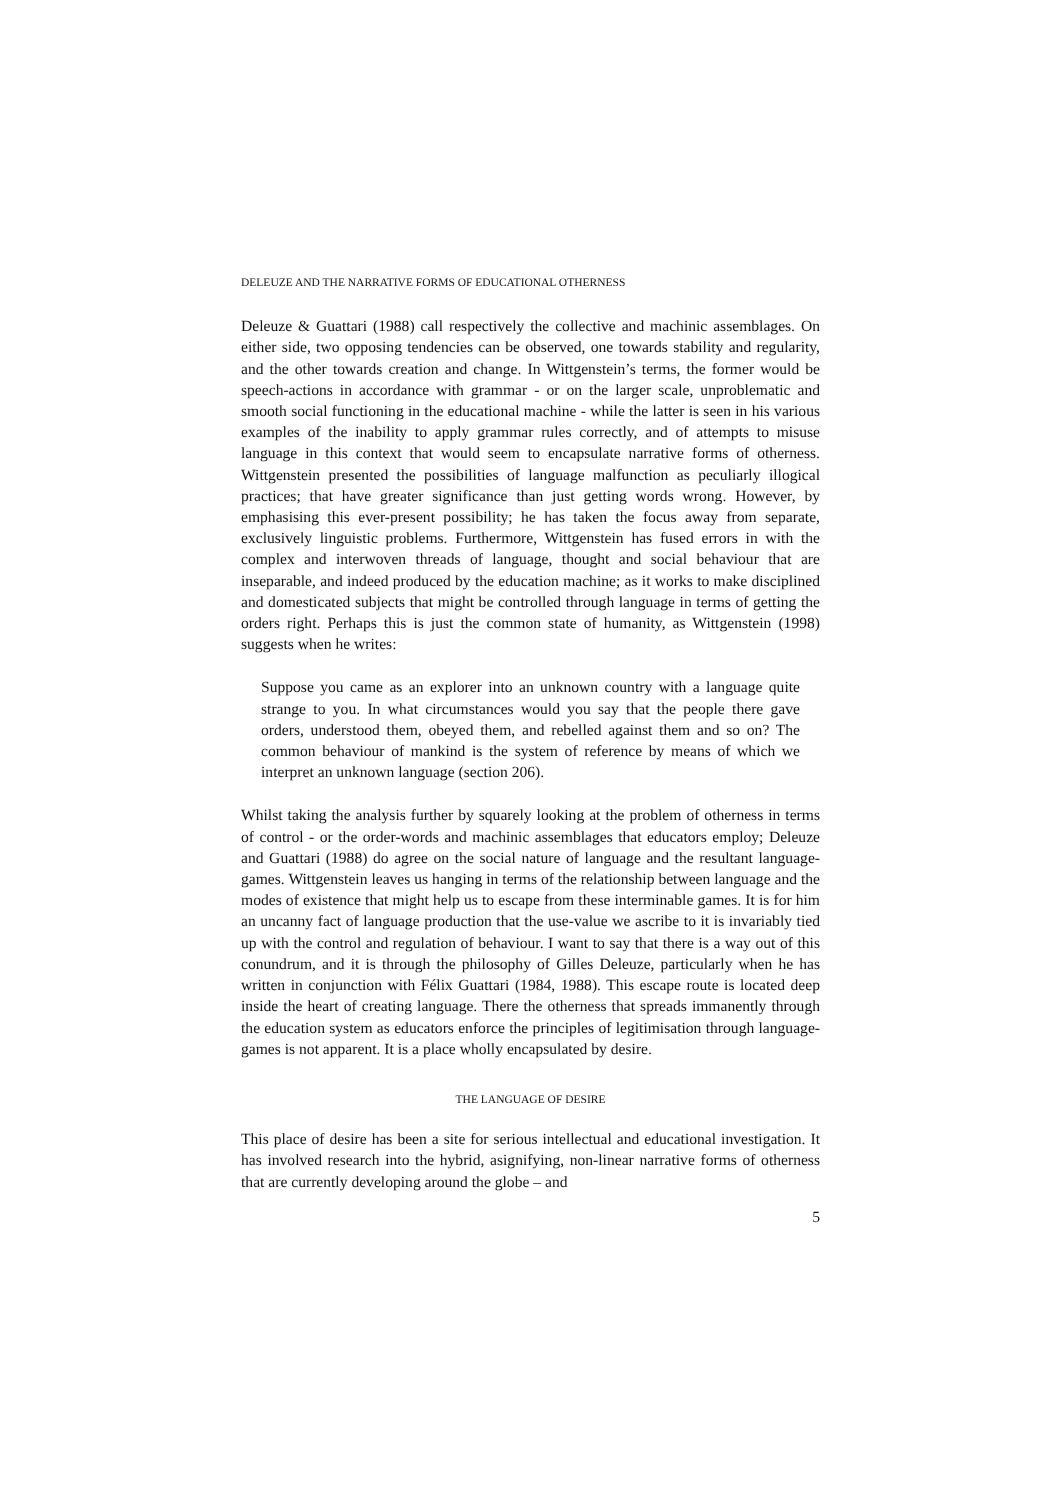DELEUZE AND THE NARRATIVE FORMS OF EDUCATIONAL OTHERNESS
Deleuze & Guattari (1988) call respectively the collective and machinic assemblages. On either side, two opposing tendencies can be observed, one towards stability and regularity, and the other towards creation and change. In Wittgenstein’s terms, the former would be speech-actions in accordance with grammar - or on the larger scale, unproblematic and smooth social functioning in the educational machine - while the latter is seen in his various examples of the inability to apply grammar rules correctly, and of attempts to misuse language in this context that would seem to encapsulate narrative forms of otherness. Wittgenstein presented the possibilities of language malfunction as peculiarly illogical practices; that have greater significance than just getting words wrong. However, by emphasising this ever-present possibility; he has taken the focus away from separate, exclusively linguistic problems. Furthermore, Wittgenstein has fused errors in with the complex and interwoven threads of language, thought and social behaviour that are inseparable, and indeed produced by the education machine; as it works to make disciplined and domesticated subjects that might be controlled through language in terms of getting the orders right. Perhaps this is just the common state of humanity, as Wittgenstein (1998) suggests when he writes:
Suppose you came as an explorer into an unknown country with a language quite strange to you. In what circumstances would you say that the people there gave orders, understood them, obeyed them, and rebelled against them and so on? The common behaviour of mankind is the system of reference by means of which we interpret an unknown language (section 206).
Whilst taking the analysis further by squarely looking at the problem of otherness in terms of control - or the order-words and machinic assemblages that educators employ; Deleuze and Guattari (1988) do agree on the social nature of language and the resultant language-games. Wittgenstein leaves us hanging in terms of the relationship between language and the modes of existence that might help us to escape from these interminable games. It is for him an uncanny fact of language production that the use-value we ascribe to it is invariably tied up with the control and regulation of behaviour. I want to say that there is a way out of this conundrum, and it is through the philosophy of Gilles Deleuze, particularly when he has written in conjunction with Félix Guattari (1984, 1988). This escape route is located deep inside the heart of creating language. There the otherness that spreads immanently through the education system as educators enforce the principles of legitimisation through language-games is not apparent. It is a place wholly encapsulated by desire.
THE LANGUAGE OF DESIRE
This place of desire has been a site for serious intellectual and educational investigation. It has involved research into the hybrid, asignifying, non-linear narrative forms of otherness that are currently developing around the globe – and
5